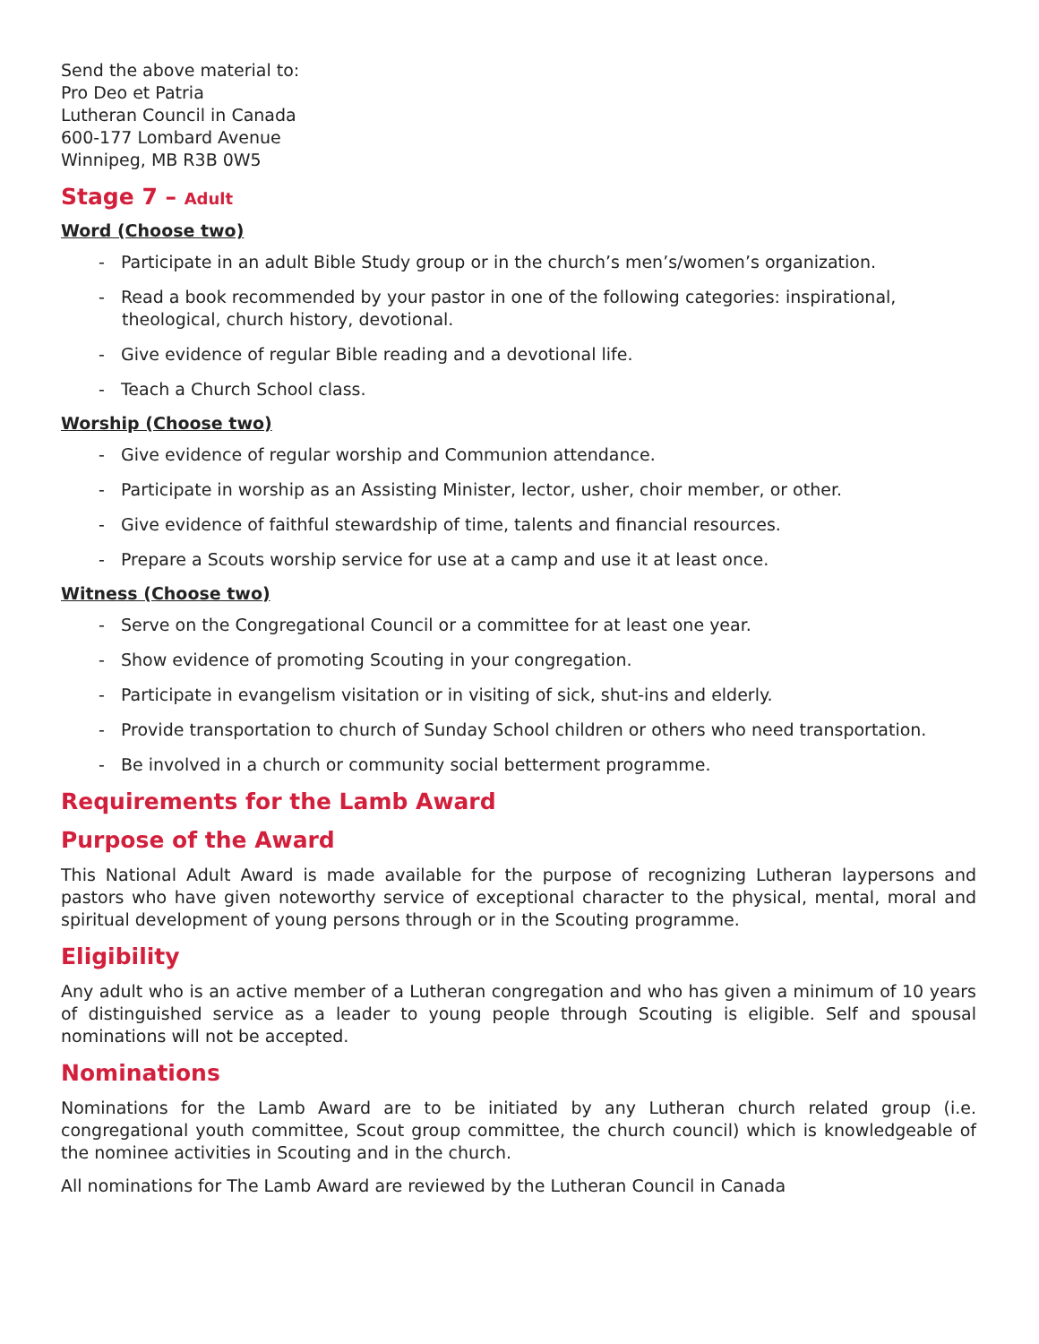Send the above material to:
Pro Deo et Patria
Lutheran Council in Canada
600-177 Lombard Avenue
Winnipeg, MB R3B 0W5
Stage 7 – Adult
Word (Choose two)
- Participate in an adult Bible Study group or in the church’s men’s/women’s organization.
- Read a book recommended by your pastor in one of the following categories: inspirational, theological, church history, devotional.
- Give evidence of regular Bible reading and a devotional life.
- Teach a Church School class.
Worship (Choose two)
- Give evidence of regular worship and Communion attendance.
- Participate in worship as an Assisting Minister, lector, usher, choir member, or other.
- Give evidence of faithful stewardship of time, talents and financial resources.
- Prepare a Scouts worship service for use at a camp and use it at least once.
Witness (Choose two)
- Serve on the Congregational Council or a committee for at least one year.
- Show evidence of promoting Scouting in your congregation.
- Participate in evangelism visitation or in visiting of sick, shut-ins and elderly.
- Provide transportation to church of Sunday School children or others who need transportation.
- Be involved in a church or community social betterment programme.
Requirements for the Lamb Award
Purpose of the Award
This National Adult Award is made available for the purpose of recognizing Lutheran laypersons and pastors who have given noteworthy service of exceptional character to the physical, mental, moral and spiritual development of young persons through or in the Scouting programme.
Eligibility
Any adult who is an active member of a Lutheran congregation and who has given a minimum of 10 years of distinguished service as a leader to young people through Scouting is eligible. Self and spousal nominations will not be accepted.
Nominations
Nominations for the Lamb Award are to be initiated by any Lutheran church related group (i.e. congregational youth committee, Scout group committee, the church council) which is knowledgeable of the nominee activities in Scouting and in the church.
All nominations for The Lamb Award are reviewed by the Lutheran Council in Canada